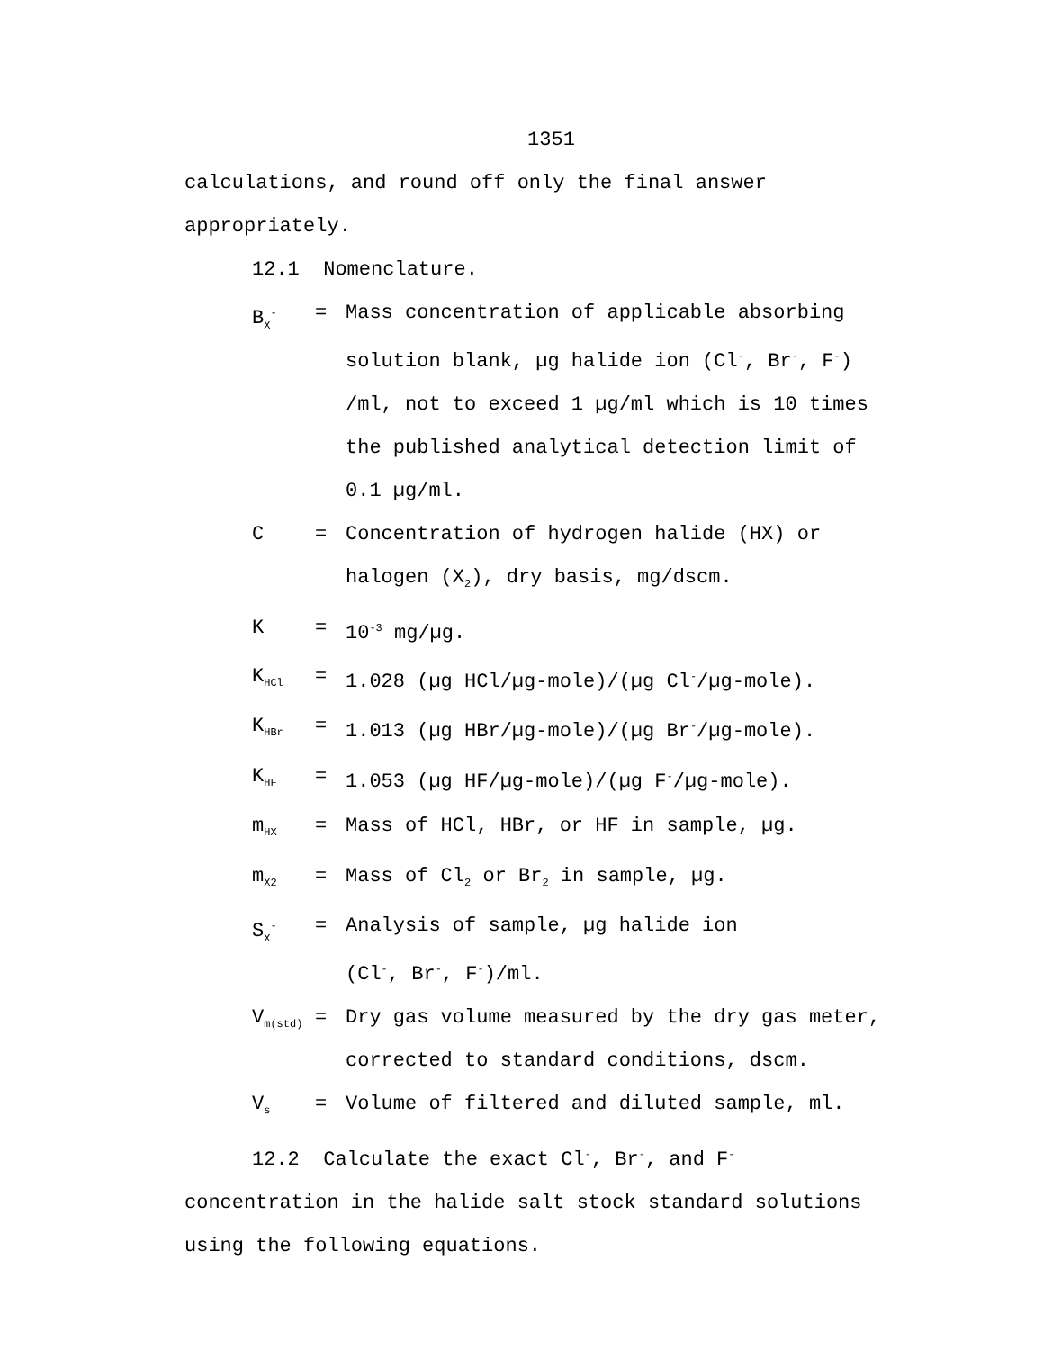1351
calculations, and round off only the final answer appropriately.
12.1 Nomenclature.
B<sub>X</sub><sup>-</sup>
= Mass concentration of applicable absorbing solution blank, µg halide ion (Cl<sup>-</sup>, Br<sup>-</sup>, F<sup>-</sup>) /ml, not to exceed 1 µg/ml which is 10 times the published analytical detection limit of 0.1 µg/ml.
C = Concentration of hydrogen halide (HX) or halogen (X<sub>2</sub>), dry basis, mg/dscm.
K = 10<sup>-3</sup> mg/µg.
K<sub>HCl</sub>
= 1.028 (µg HCl/µg-mole)/(µg Cl<sup>-</sup>/µg-mole).
K<sub>HBr</sub>
= 1.013 (µg HBr/µg-mole)/(µg Br<sup>-</sup>/µg-mole).
K<sub>HF</sub>
= 1.053 (µg HF/µg-mole)/(µg F<sup>-</sup>/µg-mole).
m<sub>HX</sub>
= Mass of HCl, HBr, or HF in sample, µg.
m<sub>X2</sub>
= Mass of Cl<sub>2</sub> or Br<sub>2</sub> in sample, µg.
S<sub>X</sub><sup>-</sup>
= Analysis of sample, µg halide ion
(Cl<sup>-</sup>, Br<sup>-</sup>, F<sup>-</sup>)/ml.
V<sub>m(std)</sub>
= Dry gas volume measured by the dry gas meter, corrected to standard conditions, dscm.
V<sub>s</sub>
= Volume of filtered and diluted sample, ml.
12.2 Calculate the exact Cl<sup>-</sup>, Br<sup>-</sup>, and F<sup>-</sup> concentration in the halide salt stock standard solutions using the following equations.